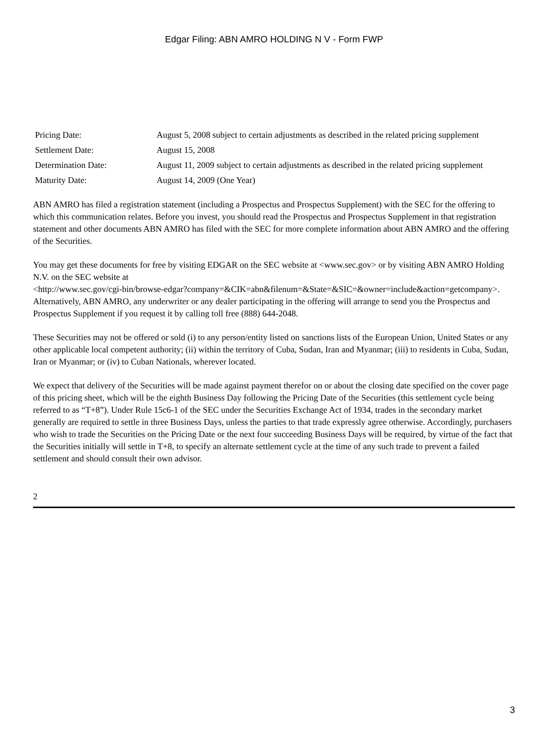Edgar Filing: ABN AMRO HOLDING N V - Form FWP
| Pricing Date: | August 5, 2008 subject to certain adjustments as described in the related pricing supplement |
| Settlement Date: | August 15, 2008 |
| Determination Date: | August 11, 2009 subject to certain adjustments as described in the related pricing supplement |
| Maturity Date: | August 14, 2009 (One Year) |
ABN AMRO has filed a registration statement (including a Prospectus and Prospectus Supplement) with the SEC for the offering to which this communication relates. Before you invest, you should read the Prospectus and Prospectus Supplement in that registration statement and other documents ABN AMRO has filed with the SEC for more complete information about ABN AMRO and the offering of the Securities.
You may get these documents for free by visiting EDGAR on the SEC website at <www.sec.gov> or by visiting ABN AMRO Holding N.V. on the SEC website at
<http://www.sec.gov/cgi-bin/browse-edgar?company=&CIK=abn&filenum=&State=&SIC=&owner=include&action=getcompany>. Alternatively, ABN AMRO, any underwriter or any dealer participating in the offering will arrange to send you the Prospectus and Prospectus Supplement if you request it by calling toll free (888) 644-2048.
These Securities may not be offered or sold (i) to any person/entity listed on sanctions lists of the European Union, United States or any other applicable local competent authority; (ii) within the territory of Cuba, Sudan, Iran and Myanmar; (iii) to residents in Cuba, Sudan, Iran or Myanmar; or (iv) to Cuban Nationals, wherever located.
We expect that delivery of the Securities will be made against payment therefor on or about the closing date specified on the cover page of this pricing sheet, which will be the eighth Business Day following the Pricing Date of the Securities (this settlement cycle being referred to as “T+8”). Under Rule 15c6-1 of the SEC under the Securities Exchange Act of 1934, trades in the secondary market generally are required to settle in three Business Days, unless the parties to that trade expressly agree otherwise. Accordingly, purchasers who wish to trade the Securities on the Pricing Date or the next four succeeding Business Days will be required, by virtue of the fact that the Securities initially will settle in T+8, to specify an alternate settlement cycle at the time of any such trade to prevent a failed settlement and should consult their own advisor.
2
3